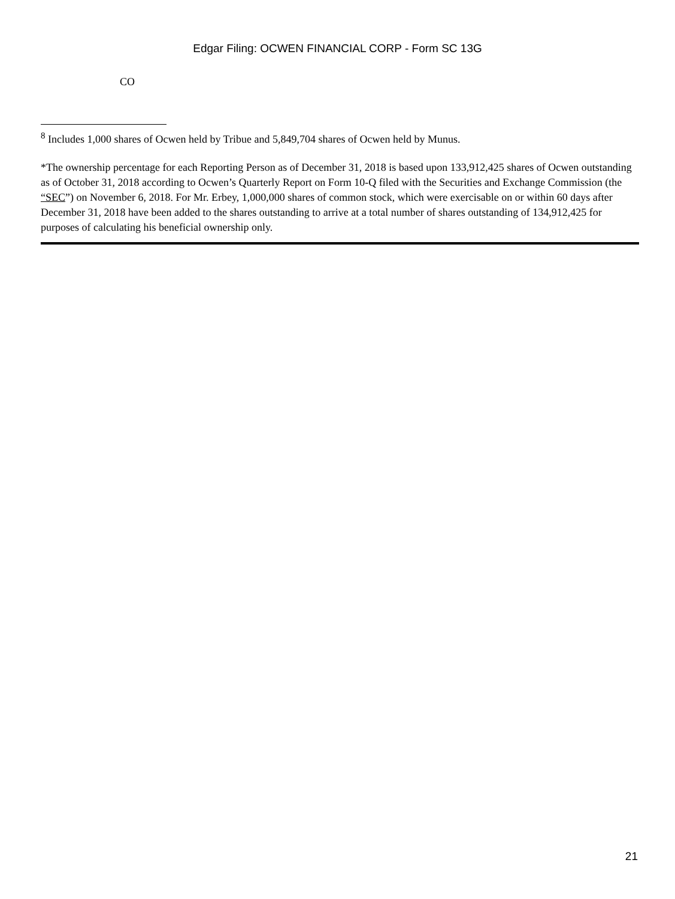Edgar Filing: OCWEN FINANCIAL CORP - Form SC 13G
CO
<sup>8</sup> Includes 1,000 shares of Ocwen held by Tribue and 5,849,704 shares of Ocwen held by Munus.
*The ownership percentage for each Reporting Person as of December 31, 2018 is based upon 133,912,425 shares of Ocwen outstanding as of October 31, 2018 according to Ocwen’s Quarterly Report on Form 10-Q filed with the Securities and Exchange Commission (the “SEC”) on November 6, 2018. For Mr. Erbey, 1,000,000 shares of common stock, which were exercisable on or within 60 days after December 31, 2018 have been added to the shares outstanding to arrive at a total number of shares outstanding of 134,912,425 for purposes of calculating his beneficial ownership only.
21